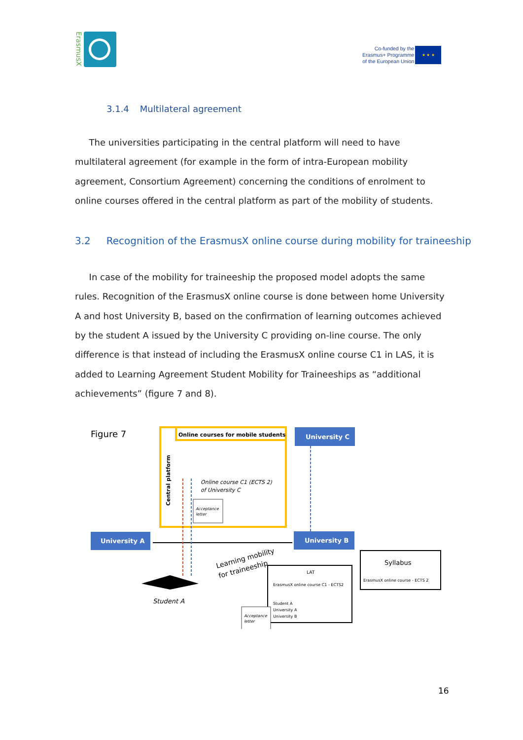ErasmusX
Co-funded by the
Erasmus+ Programme
of the European Union
★ ★ ★
3.1.4 Multilateral agreement
The universities participating in the central platform will need to have multilateral agreement (for example in the form of intra-European mobility agreement, Consortium Agreement) concerning the conditions of enrolment to online courses offered in the central platform as part of the mobility of students.
3.2 Recognition of the ErasmusX online course during mobility for traineeship
In case of the mobility for traineeship the proposed model adopts the same rules. Recognition of the ErasmusX online course is done between home University A and host University B, based on the confirmation of learning outcomes achieved by the student A issued by the University C providing on-line course. The only difference is that instead of including the ErasmusX online course C1 in LAS, it is added to Learning Agreement Student Mobility for Traineeships as “additional achievements” (figure 7 and 8).
Figure 7
Online courses for mobile students
Central platform
Online course C1 (ECTS 2)
of University C
Acceptance
letter
University C
University A
University B
Student A
Learning mobility
for traineeship
LAT
ErasmusX online course C1 - ECTS2
Student A
University A
University B
Acceptance
letter
Syllabus
ErasmusX online course - ECTS 2
16